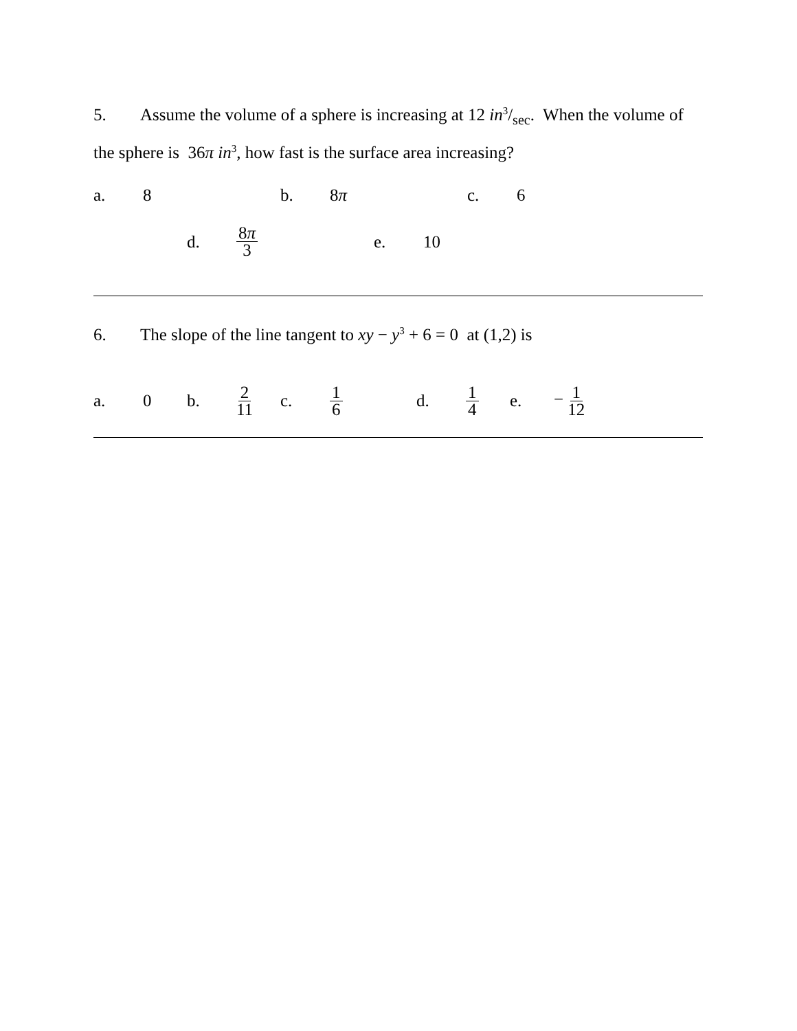5. Assume the volume of a sphere is increasing at 12 in3/sec. When the volume of the sphere is 36π in<sup>3</sup>, how fast is the surface area increasing?
a. 8 b. 8π c. 6
d. 8π 3 e. 10
6. The slope of the line tangent to xy − y<sup>3</sup> + 6 = 0 at (1,2) is
a. 0 b. 2 11 c. 1 6 d. 1 4 e. − 1 12